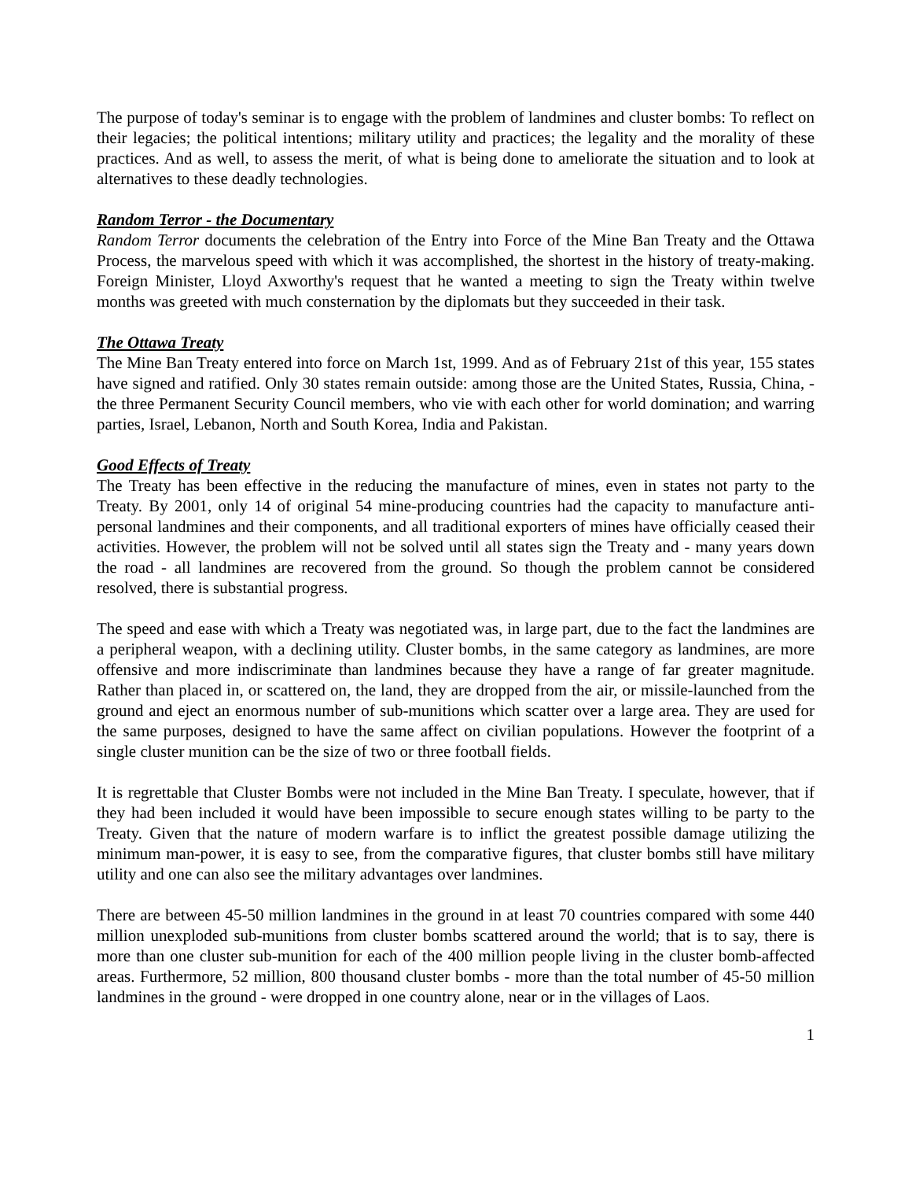The purpose of today's seminar is to engage with the problem of landmines and cluster bombs: To reflect on their legacies; the political intentions; military utility and practices; the legality and the morality of these practices. And as well, to assess the merit, of what is being done to ameliorate the situation and to look at alternatives to these deadly technologies.
Random Terror - the Documentary
Random Terror documents the celebration of the Entry into Force of the Mine Ban Treaty and the Ottawa Process, the marvelous speed with which it was accomplished, the shortest in the history of treaty-making. Foreign Minister, Lloyd Axworthy's request that he wanted a meeting to sign the Treaty within twelve months was greeted with much consternation by the diplomats but they succeeded in their task.
The Ottawa Treaty
The Mine Ban Treaty entered into force on March 1st, 1999. And as of February 21st of this year, 155 states have signed and ratified. Only 30 states remain outside: among those are the United States, Russia, China, - the three Permanent Security Council members, who vie with each other for world domination; and warring parties, Israel, Lebanon, North and South Korea, India and Pakistan.
Good Effects of Treaty
The Treaty has been effective in the reducing the manufacture of mines, even in states not party to the Treaty. By 2001, only 14 of original 54 mine-producing countries had the capacity to manufacture anti-personal landmines and their components, and all traditional exporters of mines have officially ceased their activities. However, the problem will not be solved until all states sign the Treaty and - many years down the road - all landmines are recovered from the ground. So though the problem cannot be considered resolved, there is substantial progress.
The speed and ease with which a Treaty was negotiated was, in large part, due to the fact the landmines are a peripheral weapon, with a declining utility. Cluster bombs, in the same category as landmines, are more offensive and more indiscriminate than landmines because they have a range of far greater magnitude. Rather than placed in, or scattered on, the land, they are dropped from the air, or missile-launched from the ground and eject an enormous number of sub-munitions which scatter over a large area. They are used for the same purposes, designed to have the same affect on civilian populations. However the footprint of a single cluster munition can be the size of two or three football fields.
It is regrettable that Cluster Bombs were not included in the Mine Ban Treaty. I speculate, however, that if they had been included it would have been impossible to secure enough states willing to be party to the Treaty. Given that the nature of modern warfare is to inflict the greatest possible damage utilizing the minimum man-power, it is easy to see, from the comparative figures, that cluster bombs still have military utility and one can also see the military advantages over landmines.
There are between 45-50 million landmines in the ground in at least 70 countries compared with some 440 million unexploded sub-munitions from cluster bombs scattered around the world; that is to say, there is more than one cluster sub-munition for each of the 400 million people living in the cluster bomb-affected areas. Furthermore, 52 million, 800 thousand cluster bombs - more than the total number of 45-50 million landmines in the ground - were dropped in one country alone, near or in the villages of Laos.
1